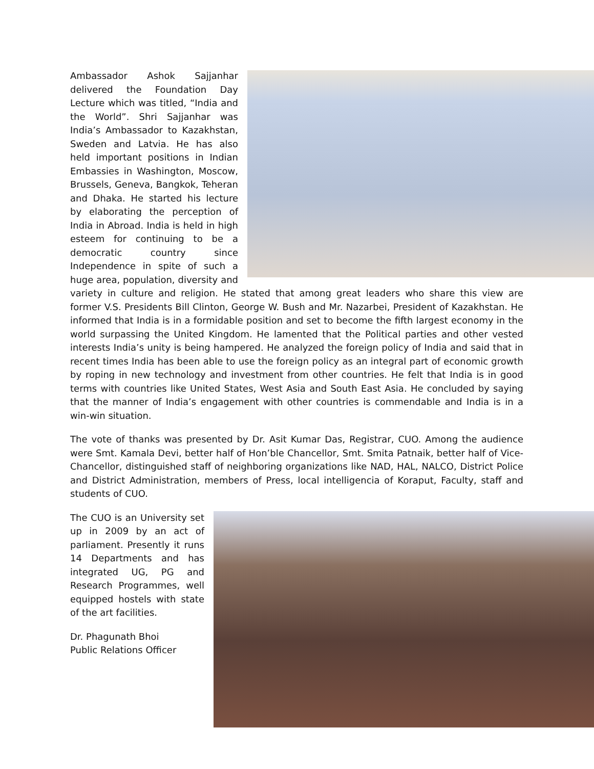Ambassador Ashok Sajjanhar delivered the Foundation Day Lecture which was titled, “India and the World”. Shri Sajjanhar was India’s Ambassador to Kazakhstan, Sweden and Latvia. He has also held important positions in Indian Embassies in Washington, Moscow, Brussels, Geneva, Bangkok, Teheran and Dhaka. He started his lecture by elaborating the perception of India in Abroad. India is held in high esteem for continuing to be a democratic country since Independence in spite of such a huge area, population, diversity and variety in culture and religion. He stated that among great leaders who share this view are former V.S. Presidents Bill Clinton, George W. Bush and Mr. Nazarbei, President of Kazakhstan. He informed that India is in a formidable position and set to become the fifth largest economy in the world surpassing the United Kingdom. He lamented that the Political parties and other vested interests India’s unity is being hampered. He analyzed the foreign policy of India and said that in recent times India has been able to use the foreign policy as an integral part of economic growth by roping in new technology and investment from other countries. He felt that India is in good terms with countries like United States, West Asia and South East Asia. He concluded by saying that the manner of India’s engagement with other countries is commendable and India is in a win-win situation.
The vote of thanks was presented by Dr. Asit Kumar Das, Registrar, CUO. Among the audience were Smt. Kamala Devi, better half of Hon’ble Chancellor, Smt. Smita Patnaik, better half of Vice-Chancellor, distinguished staff of neighboring organizations like NAD, HAL, NALCO, District Police and District Administration, members of Press, local intelligencia of Koraput, Faculty, staff and students of CUO.
The CUO is an University set up in 2009 by an act of parliament. Presently it runs 14 Departments and has integrated UG, PG and Research Programmes, well equipped hostels with state of the art facilities.
Dr. Phagunath Bhoi
Public Relations Officer